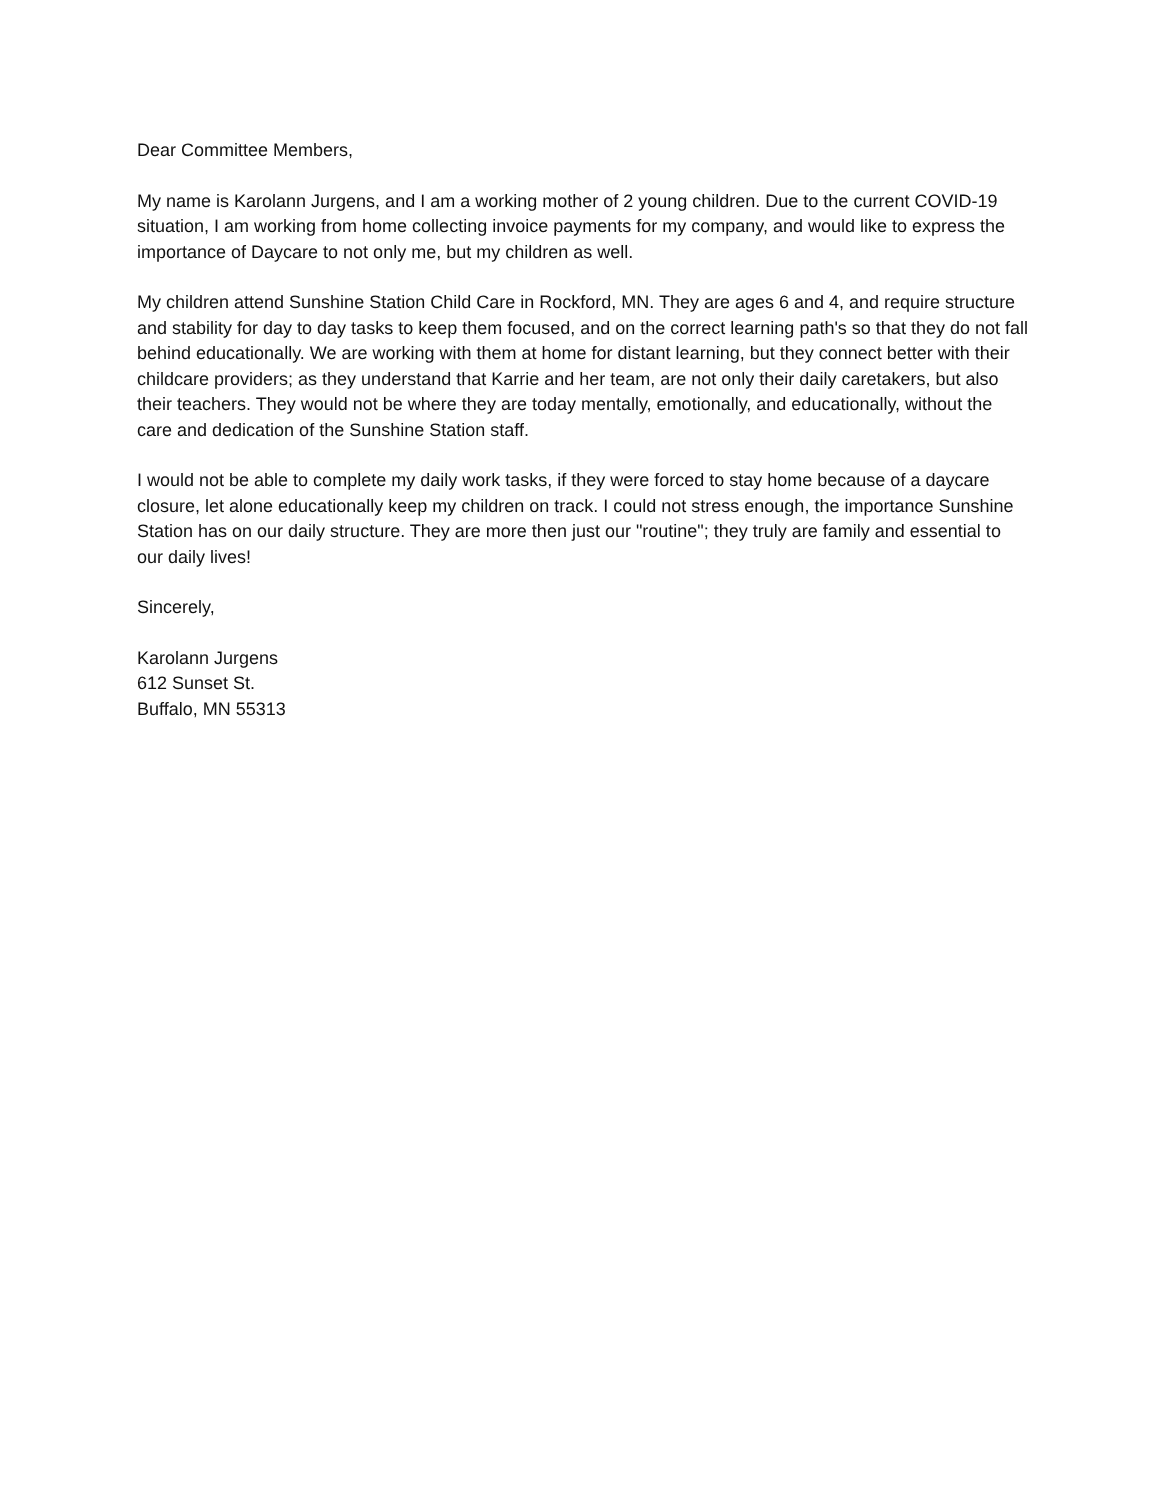Dear Committee Members,
My name is Karolann Jurgens, and I am a working mother of 2 young children. Due to the current COVID-19 situation, I am working from home collecting invoice payments for my company, and would like to express the importance of Daycare to not only me, but my children as well.
My children attend Sunshine Station Child Care in Rockford, MN. They are ages 6 and 4, and require structure and stability for day to day tasks to keep them focused, and on the correct learning path's so that they do not fall behind educationally. We are working with them at home for distant learning, but they connect better with their childcare providers; as they understand that Karrie and her team, are not only their daily caretakers, but also their teachers. They would not be where they are today mentally, emotionally, and educationally, without the care and dedication of the Sunshine Station staff.
I would not be able to complete my daily work tasks, if they were forced to stay home because of a daycare closure, let alone educationally keep my children on track. I could not stress enough, the importance Sunshine Station has on our daily structure. They are more then just our "routine"; they truly are family and essential to our daily lives!
Sincerely,
Karolann Jurgens
612 Sunset St.
Buffalo, MN 55313